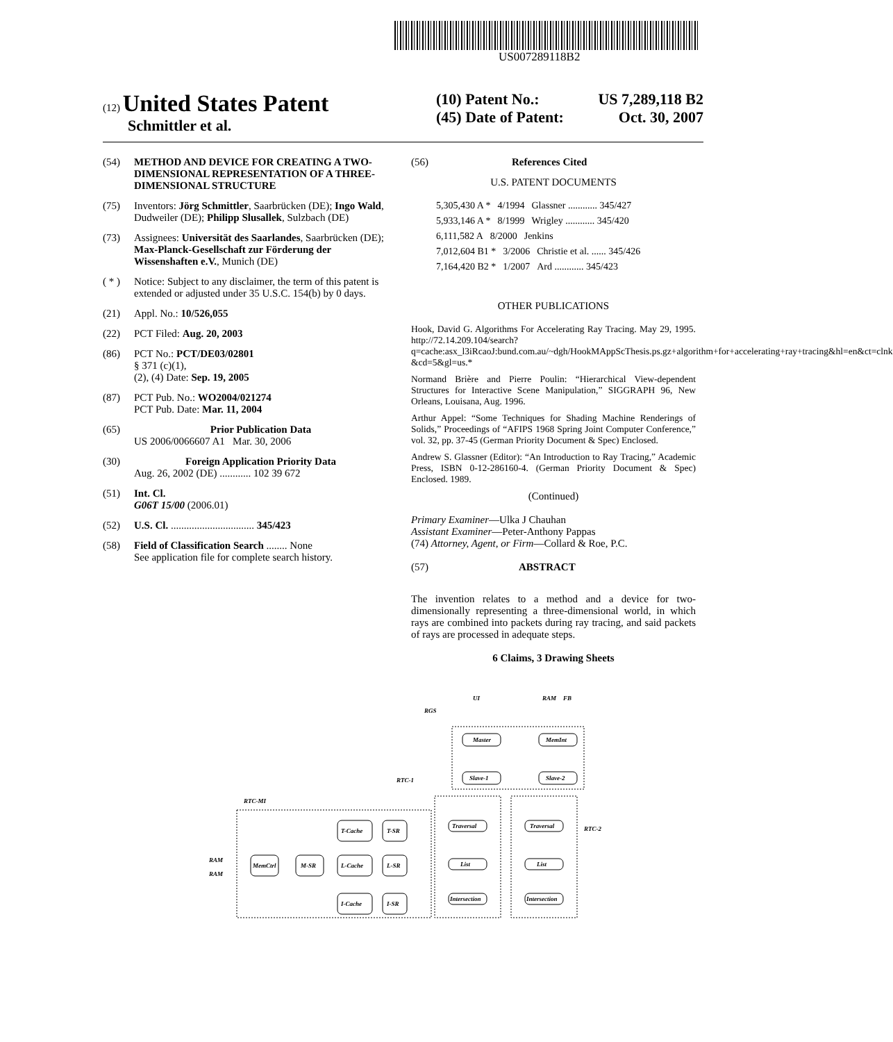US007289118B2
(12) United States Patent
Schmittler et al.
(10) Patent No.: US 7,289,118 B2
(45) Date of Patent: Oct. 30, 2007
(54) METHOD AND DEVICE FOR CREATING A TWO-DIMENSIONAL REPRESENTATION OF A THREE-DIMENSIONAL STRUCTURE
(75) Inventors: Jörg Schmittler, Saarbrücken (DE); Ingo Wald, Dudweiler (DE); Philipp Slusallek, Sulzbach (DE)
(73) Assignees: Universität des Saarlandes, Saarbrücken (DE); Max-Planck-Gesellschaft zur Förderung der Wissenshaften e.V., Munich (DE)
( * ) Notice: Subject to any disclaimer, the term of this patent is extended or adjusted under 35 U.S.C. 154(b) by 0 days.
(21) Appl. No.: 10/526,055
(22) PCT Filed: Aug. 20, 2003
(86) PCT No.: PCT/DE03/02801
§ 371 (c)(1),
(2), (4) Date: Sep. 19, 2005
(87) PCT Pub. No.: WO2004/021274
PCT Pub. Date: Mar. 11, 2004
(65) Prior Publication Data
US 2006/0066607 A1 Mar. 30, 2006
(30) Foreign Application Priority Data
Aug. 26, 2002 (DE) ............ 102 39 672
(51) Int. Cl.
G06T 15/00 (2006.01)
(52) U.S. Cl. ................................ 345/423
(58) Field of Classification Search ........ None
See application file for complete search history.
(56) References Cited
U.S. PATENT DOCUMENTS
5,305,430 A * 4/1994 Glassner ............ 345/427
5,933,146 A * 8/1999 Wrigley ............ 345/420
6,111,582 A 8/2000 Jenkins
7,012,604 B1 * 3/2006 Christie et al. ...... 345/426
7,164,420 B2 * 1/2007 Ard ............ 345/423
OTHER PUBLICATIONS
Hook, David G. Algorithms For Accelerating Ray Tracing. May 29, 1995. http://72.14.209.104/search?q=cache:asx_l3iRcaoJ:bund.com.au/~dgh/HookMAppScThesis.ps.gz+algorithm+for+accelerating+ray+tracing&hl=en&ct=clnk &cd=5&gl=us.*
Normand Brière and Pierre Poulin: “Hierarchical View-dependent Structures for Interactive Scene Manipulation,” SIGGRAPH 96, New Orleans, Louisana, Aug. 1996.
Arthur Appel: “Some Techniques for Shading Machine Renderings of Solids,” Proceedings of “AFIPS 1968 Spring Joint Computer Conference,” vol. 32, pp. 37-45 (German Priority Document & Spec) Enclosed.
Andrew S. Glassner (Editor): “An Introduction to Ray Tracing,” Academic Press, ISBN 0-12-286160-4. (German Priority Document & Spec) Enclosed. 1989.
(Continued)
Primary Examiner—Ulka J Chauhan
Assistant Examiner—Peter-Anthony Pappas
(74) Attorney, Agent, or Firm—Collard & Roe, P.C.
(57) ABSTRACT
The invention relates to a method and a device for two-dimensionally representing a three-dimensional world, in which rays are combined into packets during ray tracing, and said packets of rays are processed in adequate steps.
6 Claims, 3 Drawing Sheets
Master
MemInt
Slave-1
Slave-2
Traversal
Traversal
List
List
Intersection
Intersection
MemCtrl
M-SR
T-Cache
T-SR
L-Cache
L-SR
I-Cache
I-SR
RGS
UI
RAM
FB
RTC-1
RTC-MI
RTC-2
RAM
RAM